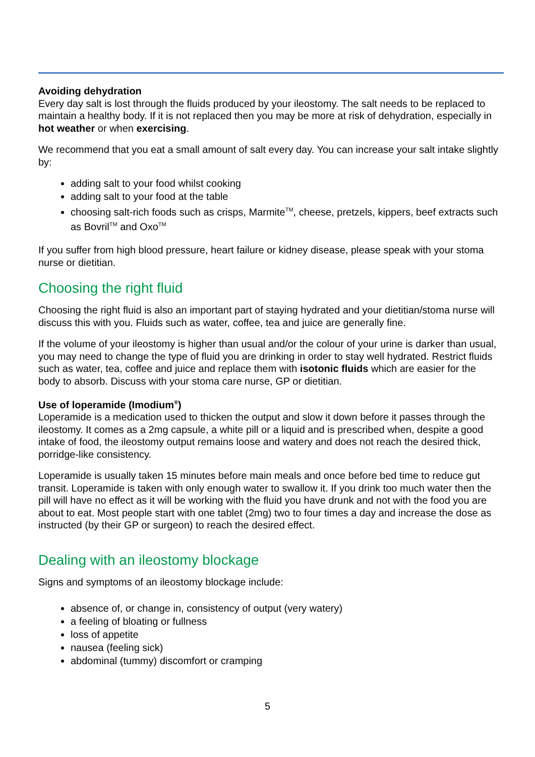Avoiding dehydration
Every day salt is lost through the fluids produced by your ileostomy. The salt needs to be replaced to maintain a healthy body. If it is not replaced then you may be more at risk of dehydration, especially in hot weather or when exercising.
We recommend that you eat a small amount of salt every day. You can increase your salt intake slightly by:
adding salt to your food whilst cooking
adding salt to your food at the table
choosing salt-rich foods such as crisps, Marmite<sup>TM</sup>, cheese, pretzels, kippers, beef extracts such as Bovril<sup>TM</sup> and Oxo<sup>TM</sup>
If you suffer from high blood pressure, heart failure or kidney disease, please speak with your stoma nurse or dietitian.
Choosing the right fluid
Choosing the right fluid is also an important part of staying hydrated and your dietitian/stoma nurse will discuss this with you. Fluids such as water, coffee, tea and juice are generally fine.
If the volume of your ileostomy is higher than usual and/or the colour of your urine is darker than usual, you may need to change the type of fluid you are drinking in order to stay well hydrated. Restrict fluids such as water, tea, coffee and juice and replace them with isotonic fluids which are easier for the body to absorb. Discuss with your stoma care nurse, GP or dietitian.
Use of loperamide (Imodium<sup>®</sup>)
Loperamide is a medication used to thicken the output and slow it down before it passes through the ileostomy. It comes as a 2mg capsule, a white pill or a liquid and is prescribed when, despite a good intake of food, the ileostomy output remains loose and watery and does not reach the desired thick, porridge-like consistency.
Loperamide is usually taken 15 minutes before main meals and once before bed time to reduce gut transit. Loperamide is taken with only enough water to swallow it. If you drink too much water then the pill will have no effect as it will be working with the fluid you have drunk and not with the food you are about to eat. Most people start with one tablet (2mg) two to four times a day and increase the dose as instructed (by their GP or surgeon) to reach the desired effect.
Dealing with an ileostomy blockage
Signs and symptoms of an ileostomy blockage include:
absence of, or change in, consistency of output (very watery)
a feeling of bloating or fullness
loss of appetite
nausea (feeling sick)
abdominal (tummy) discomfort or cramping
5